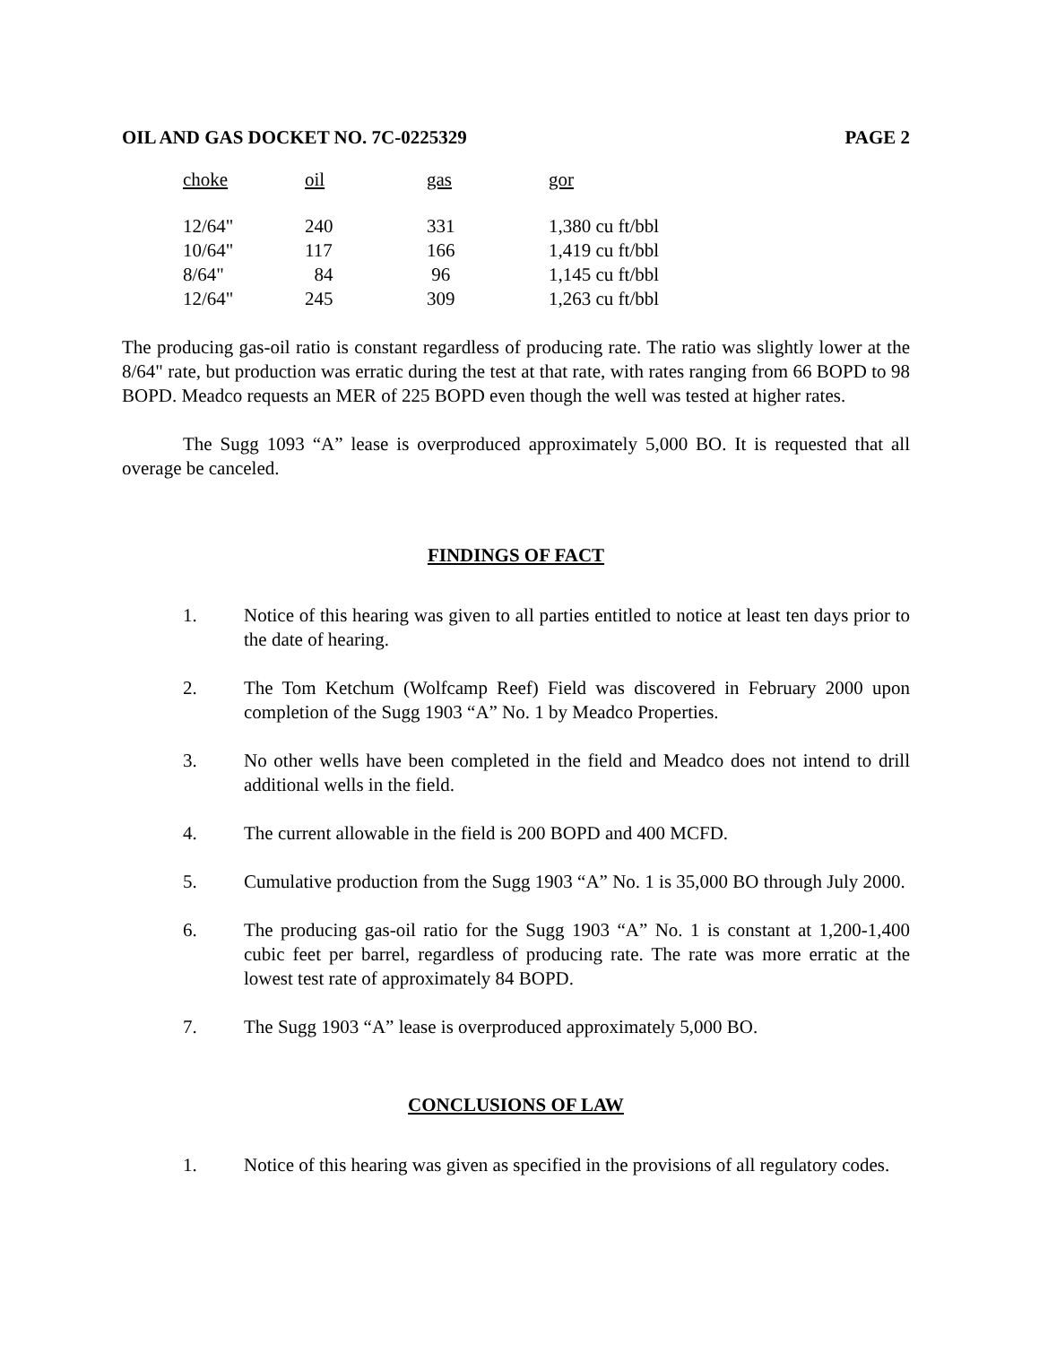OIL AND GAS DOCKET NO. 7C-0225329 PAGE 2
| choke | oil | gas | gor |
| --- | --- | --- | --- |
| 12/64" | 240 | 331 | 1,380 cu ft/bbl |
| 10/64" | 117 | 166 | 1,419 cu ft/bbl |
| 8/64" | 84 | 96 | 1,145 cu ft/bbl |
| 12/64" | 245 | 309 | 1,263 cu ft/bbl |
The producing gas-oil ratio is constant regardless of producing rate. The ratio was slightly lower at the 8/64" rate, but production was erratic during the test at that rate, with rates ranging from 66 BOPD to 98 BOPD. Meadco requests an MER of 225 BOPD even though the well was tested at higher rates.
The Sugg 1093 “A” lease is overproduced approximately 5,000 BO. It is requested that all overage be canceled.
FINDINGS OF FACT
1. Notice of this hearing was given to all parties entitled to notice at least ten days prior to the date of hearing.
2. The Tom Ketchum (Wolfcamp Reef) Field was discovered in February 2000 upon completion of the Sugg 1903 “A” No. 1 by Meadco Properties.
3. No other wells have been completed in the field and Meadco does not intend to drill additional wells in the field.
4. The current allowable in the field is 200 BOPD and 400 MCFD.
5. Cumulative production from the Sugg 1903 “A” No. 1 is 35,000 BO through July 2000.
6. The producing gas-oil ratio for the Sugg 1903 “A” No. 1 is constant at 1,200-1,400 cubic feet per barrel, regardless of producing rate. The rate was more erratic at the lowest test rate of approximately 84 BOPD.
7. The Sugg 1903 “A” lease is overproduced approximately 5,000 BO.
CONCLUSIONS OF LAW
1. Notice of this hearing was given as specified in the provisions of all regulatory codes.